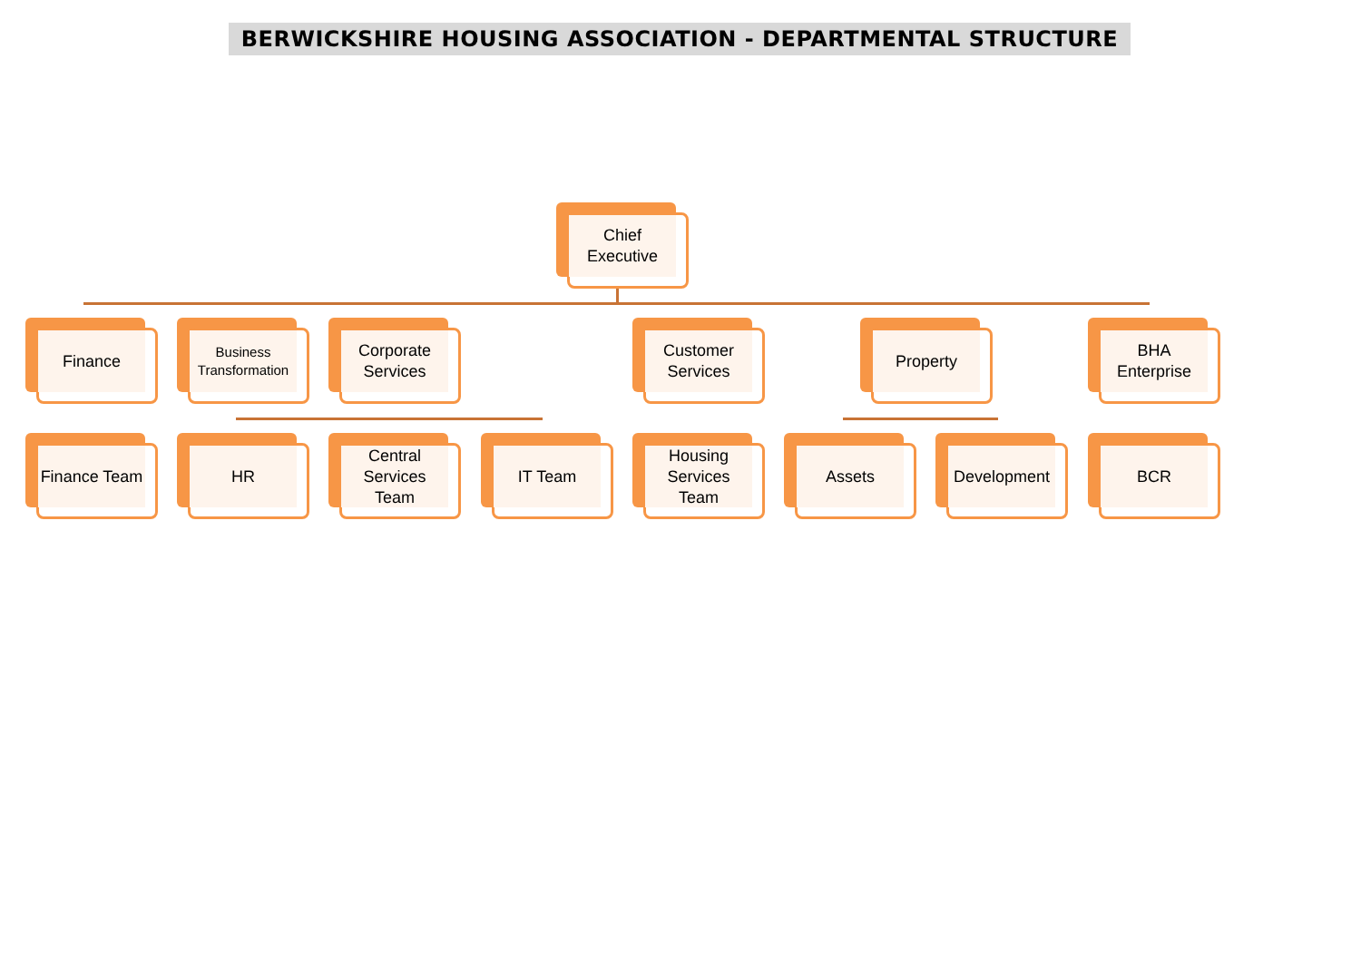BERWICKSHIRE HOUSING ASSOCIATION - DEPARTMENTAL STRUCTURE
Chief
Executive
Finance
Business Transformation
Corporate
Services
Customer
Services
Property
BHA
Enterprise
Finance Team HR
Central
Services
Team
IT Team
Housing
Services
Team
Assets Development BCR